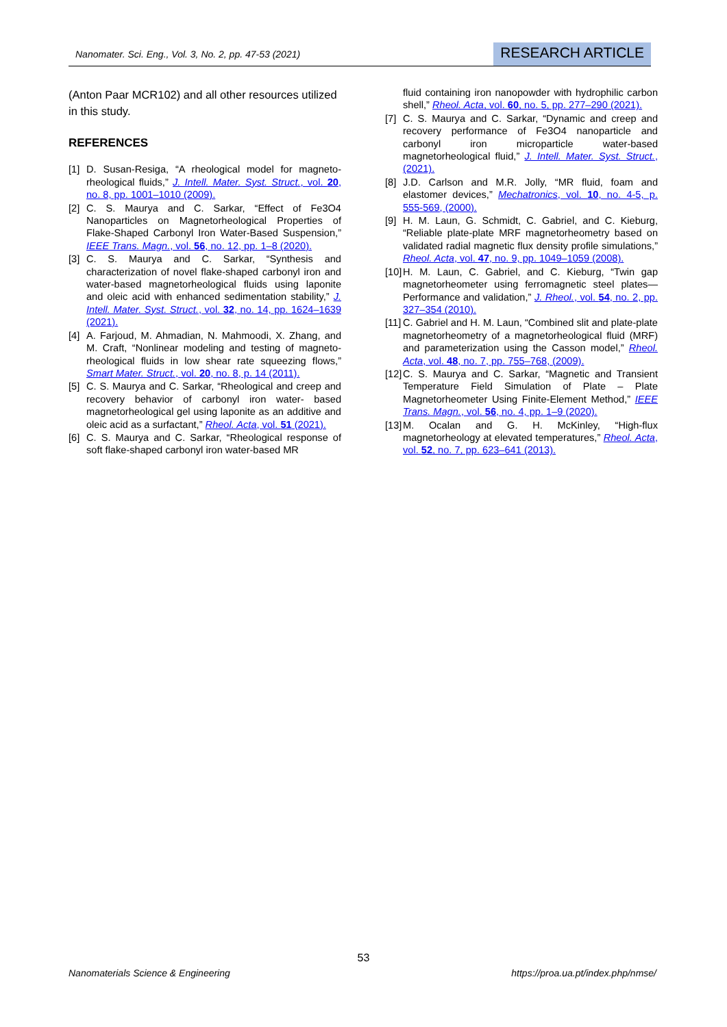Nanomater. Sci. Eng., Vol. 3, No. 2, pp. 47-53 (2021) RESEARCH ARTICLE
(Anton Paar MCR102) and all other resources utilized in this study.
REFERENCES
[1] D. Susan-Resiga, “A rheological model for magneto-rheological fluids,” J. Intell. Mater. Syst. Struct., vol. 20, no. 8, pp. 1001–1010 (2009).
[2] C. S. Maurya and C. Sarkar, “Effect of Fe3O4 Nanoparticles on Magnetorheological Properties of Flake-Shaped Carbonyl Iron Water-Based Suspension,” IEEE Trans. Magn., vol. 56, no. 12, pp. 1–8 (2020).
[3] C. S. Maurya and C. Sarkar, “Synthesis and characterization of novel flake-shaped carbonyl iron and water-based magnetorheological fluids using laponite and oleic acid with enhanced sedimentation stability,” J. Intell. Mater. Syst. Struct., vol. 32, no. 14, pp. 1624–1639 (2021).
[4] A. Farjoud, M. Ahmadian, N. Mahmoodi, X. Zhang, and M. Craft, “Nonlinear modeling and testing of magneto-rheological fluids in low shear rate squeezing flows,” Smart Mater. Struct., vol. 20, no. 8, p. 14 (2011).
[5] C. S. Maurya and C. Sarkar, “Rheological and creep and recovery behavior of carbonyl iron water- based magnetorheological gel using laponite as an additive and oleic acid as a surfactant,” Rheol. Acta, vol. 51 (2021).
[6] C. S. Maurya and C. Sarkar, “Rheological response of soft flake-shaped carbonyl iron water-based MR
fluid containing iron nanopowder with hydrophilic carbon shell,” Rheol. Acta, vol. 60, no. 5, pp. 277–290 (2021).
[7] C. S. Maurya and C. Sarkar, “Dynamic and creep and recovery performance of Fe3O4 nanoparticle and carbonyl iron microparticle water-based magnetorheological fluid,” J. Intell. Mater. Syst. Struct., (2021).
[8] J.D. Carlson and M.R. Jolly, “MR fluid, foam and elastomer devices,” Mechatronics, vol. 10, no. 4-5, p. 555-569, (2000).
[9] H. M. Laun, G. Schmidt, C. Gabriel, and C. Kieburg, “Reliable plate-plate MRF magnetorheometry based on validated radial magnetic flux density profile simulations,” Rheol. Acta, vol. 47, no. 9, pp. 1049–1059 (2008).
[10] H. M. Laun, C. Gabriel, and C. Kieburg, “Twin gap magnetorheometer using ferromagnetic steel plates—Performance and validation,” J. Rheol., vol. 54, no. 2, pp. 327–354 (2010).
[11] C. Gabriel and H. M. Laun, “Combined slit and plate-plate magnetorheometry of a magnetorheological fluid (MRF) and parameterization using the Casson model,” Rheol. Acta, vol. 48, no. 7, pp. 755–768, (2009).
[12] C. S. Maurya and C. Sarkar, “Magnetic and Transient Temperature Field Simulation of Plate – Plate Magnetorheometer Using Finite-Element Method,” IEEE Trans. Magn., vol. 56, no. 4, pp. 1–9 (2020).
[13] M. Ocalan and G. H. McKinley, “High-flux magnetorheology at elevated temperatures,” Rheol. Acta, vol. 52, no. 7, pp. 623–641 (2013).
53
Nanomaterials Science & Engineering https://proa.ua.pt/index.php/nmse/